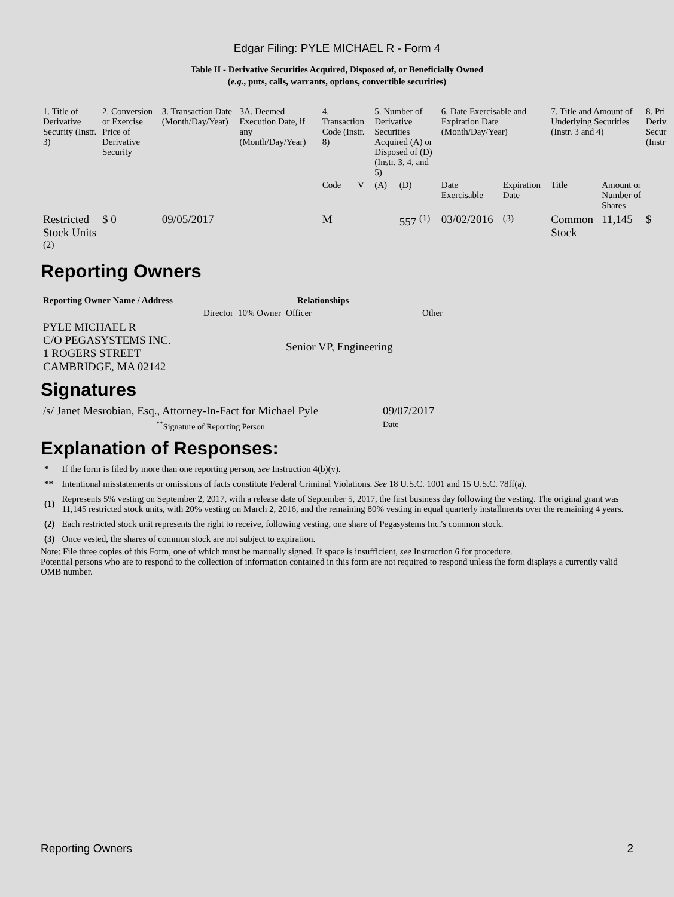Edgar Filing: PYLE MICHAEL R - Form 4
Table II - Derivative Securities Acquired, Disposed of, or Beneficially Owned
(e.g., puts, calls, warrants, options, convertible securities)
| 1. Title of Derivative Security (Instr. 3) | 2. Conversion or Exercise Price of Derivative Security | 3. Transaction Date (Month/Day/Year) | 3A. Deemed Execution Date, if any (Month/Day/Year) | 4. Transaction Code (Instr. 8) | | 5. Number of Derivative Securities Acquired (A) or Disposed of (D) (Instr. 3, 4, and 5) | | 6. Date Exercisable and Expiration Date (Month/Day/Year) | | 7. Title and Amount of Underlying Securities (Instr. 3 and 4) | | 8. Pri Deriv Secur (Instr |
| --- | --- | --- | --- | --- | --- | --- | --- | --- | --- | --- | --- | --- |
| | | | | Code | V | (A) | (D) | Date Exercisable | Expiration Date | Title | Amount or Number of Shares | |
| Restricted Stock Units <sup>(2)</sup> | $ 0 | 09/05/2017 | | M | | | 557 <sup>(1)</sup> | 03/02/2016 | <sup>(3)</sup> | Common Stock | 11,145 | $ |
Reporting Owners
| Reporting Owner Name / Address | Relationships | | | |
| --- | --- | --- | --- | --- |
| | Director | 10% Owner | Officer | Other |
| PYLE MICHAEL R C/O PEGASYSTEMS INC. 1 ROGERS STREET CAMBRIDGE, MA 02142 | | | Senior VP, Engineering | |
Signatures
| /s/ Janet Mesrobian, Esq., Attorney-In-Fact for Michael Pyle | 09/07/2017 |
| <sup>**</sup> Signature of Reporting Person | Date |
Explanation of Responses:
| * | If the form is filed by more than one reporting person, see Instruction 4(b)(v). |
| ** | Intentional misstatements or omissions of facts constitute Federal Criminal Violations. See 18 U.S.C. 1001 and 15 U.S.C. 78ff(a). |
| (1) | Represents 5% vesting on September 2, 2017, with a release date of September 5, 2017, the first business day following the vesting. The original grant was 11,145 restricted stock units, with 20% vesting on March 2, 2016, and the remaining 80% vesting in equal quarterly installments over the remaining 4 years. |
| (2) | Each restricted stock unit represents the right to receive, following vesting, one share of Pegasystems Inc.'s common stock. |
| (3) | Once vested, the shares of common stock are not subject to expiration. |
Note: File three copies of this Form, one of which must be manually signed. If space is insufficient, see Instruction 6 for procedure.
Potential persons who are to respond to the collection of information contained in this form are not required to respond unless the form displays a currently valid OMB number.
Reporting Owners 2